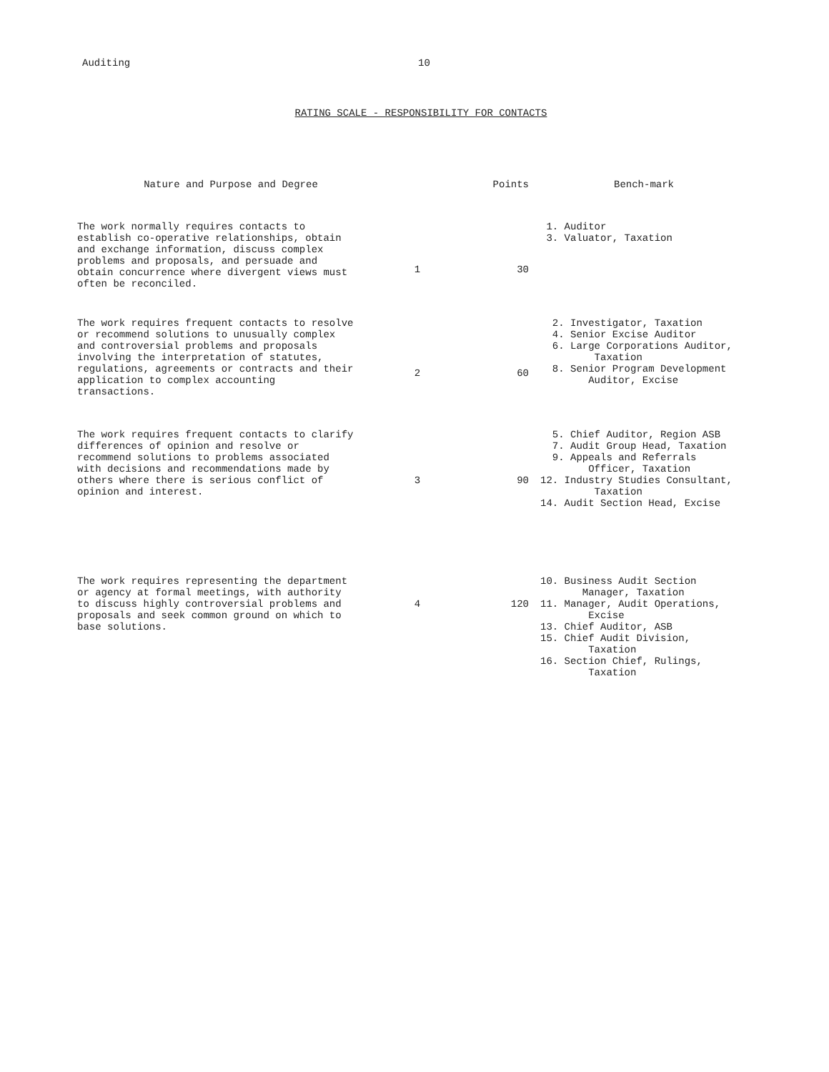Auditing 10
RATING SCALE - RESPONSIBILITY FOR CONTACTS
| Nature and Purpose and Degree | | Points | Bench-mark |
| --- | --- | --- | --- |
| The work normally requires contacts to establish co-operative relationships, obtain and exchange information, discuss complex problems and proposals, and persuade and obtain concurrence where divergent views must often be reconciled. | 1 | 30 | 1. Auditor 3. Valuator, Taxation |
| The work requires frequent contacts to resolve or recommend solutions to unusually complex and controversial problems and proposals involving the interpretation of statutes, regulations, agreements or contracts and their application to complex accounting transactions. | 2 | 60 | 2. Investigator, Taxation 4. Senior Excise Auditor 6. Large Corporations Auditor, Taxation 8. Senior Program Development Auditor, Excise |
| The work requires frequent contacts to clarify differences of opinion and resolve or recommend solutions to problems associated with decisions and recommendations made by others where there is serious conflict of opinion and interest. | 3 | 90 | 5. Chief Auditor, Region ASB 7. Audit Group Head, Taxation 9. Appeals and Referrals Officer, Taxation 12. Industry Studies Consultant, Taxation 14. Audit Section Head, Excise |
| The work requires representing the department or agency at formal meetings, with authority to discuss highly controversial problems and proposals and seek common ground on which to base solutions. | 4 | 120 | 10. Business Audit Section Manager, Taxation 11. Manager, Audit Operations, Excise 13. Chief Auditor, ASB 15. Chief Audit Division, Taxation 16. Section Chief, Rulings, Taxation |